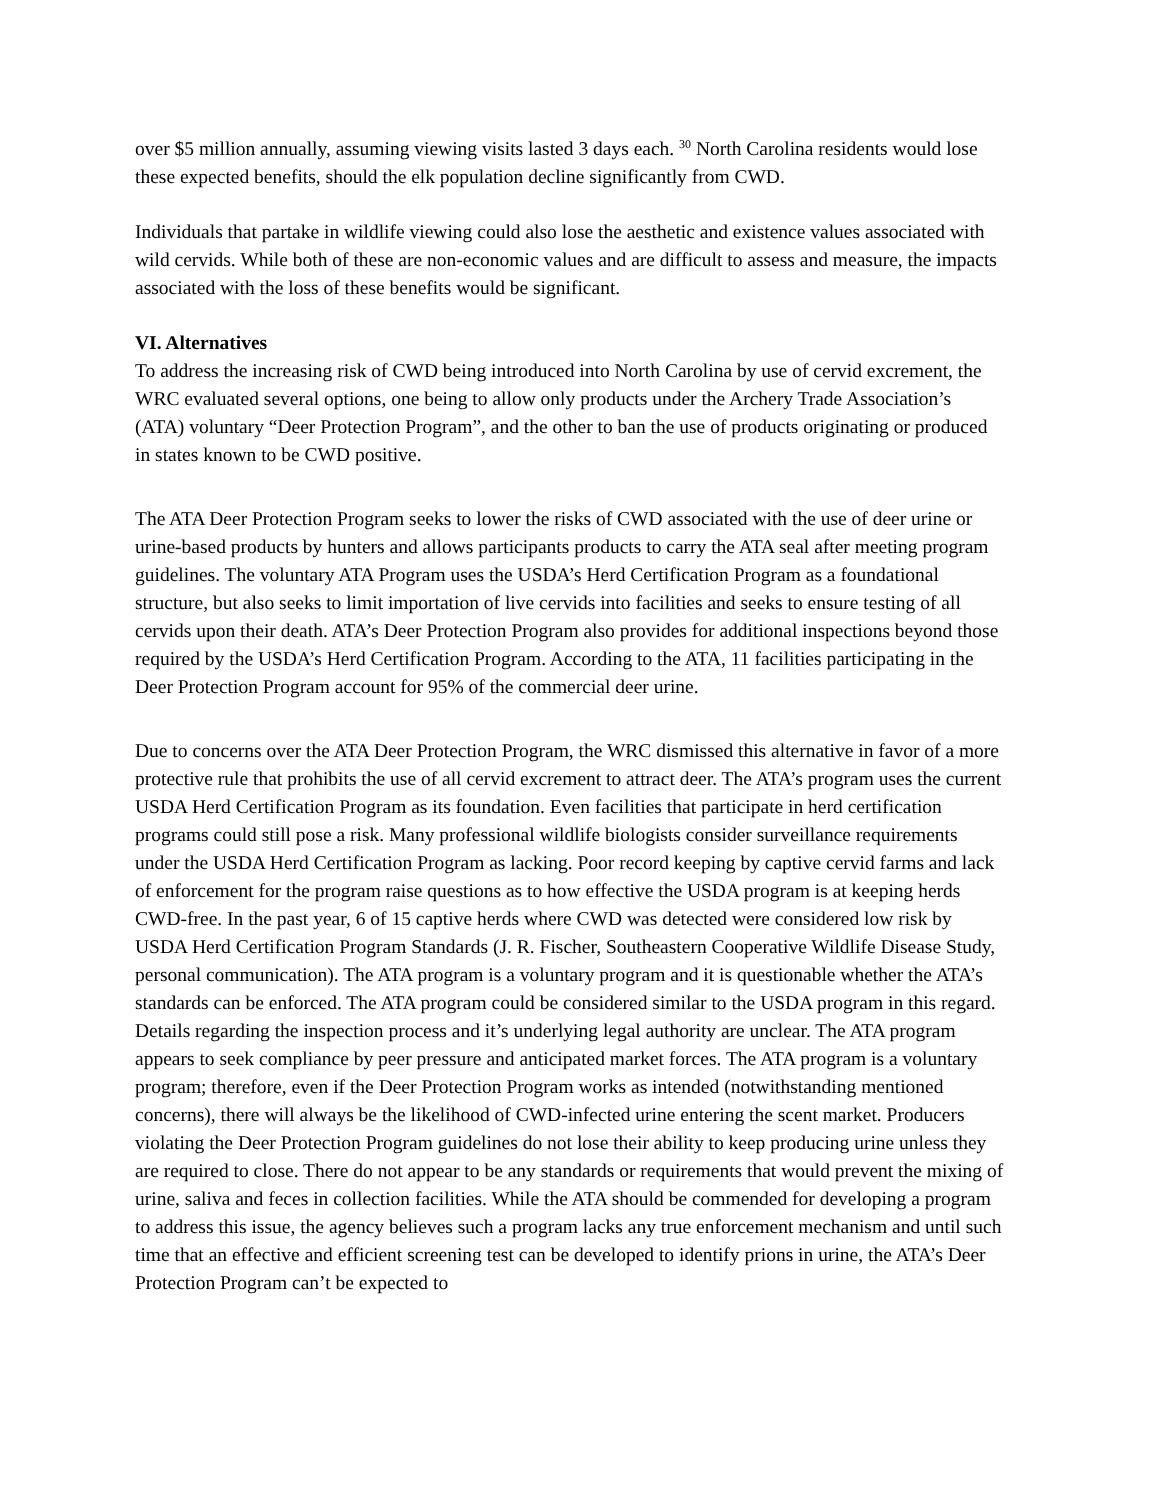over $5 million annually, assuming viewing visits lasted 3 days each. <sup>30</sup> North Carolina residents would lose these expected benefits, should the elk population decline significantly from CWD.
Individuals that partake in wildlife viewing could also lose the aesthetic and existence values associated with wild cervids. While both of these are non-economic values and are difficult to assess and measure, the impacts associated with the loss of these benefits would be significant.
VI. Alternatives
To address the increasing risk of CWD being introduced into North Carolina by use of cervid excrement, the WRC evaluated several options, one being to allow only products under the Archery Trade Association’s (ATA) voluntary “Deer Protection Program”, and the other to ban the use of products originating or produced in states known to be CWD positive.
The ATA Deer Protection Program seeks to lower the risks of CWD associated with the use of deer urine or urine-based products by hunters and allows participants products to carry the ATA seal after meeting program guidelines. The voluntary ATA Program uses the USDA’s Herd Certification Program as a foundational structure, but also seeks to limit importation of live cervids into facilities and seeks to ensure testing of all cervids upon their death. ATA’s Deer Protection Program also provides for additional inspections beyond those required by the USDA’s Herd Certification Program. According to the ATA, 11 facilities participating in the Deer Protection Program account for 95% of the commercial deer urine.
Due to concerns over the ATA Deer Protection Program, the WRC dismissed this alternative in favor of a more protective rule that prohibits the use of all cervid excrement to attract deer. The ATA’s program uses the current USDA Herd Certification Program as its foundation. Even facilities that participate in herd certification programs could still pose a risk. Many professional wildlife biologists consider surveillance requirements under the USDA Herd Certification Program as lacking. Poor record keeping by captive cervid farms and lack of enforcement for the program raise questions as to how effective the USDA program is at keeping herds CWD-free. In the past year, 6 of 15 captive herds where CWD was detected were considered low risk by USDA Herd Certification Program Standards (J. R. Fischer, Southeastern Cooperative Wildlife Disease Study, personal communication). The ATA program is a voluntary program and it is questionable whether the ATA’s standards can be enforced. The ATA program could be considered similar to the USDA program in this regard. Details regarding the inspection process and it’s underlying legal authority are unclear. The ATA program appears to seek compliance by peer pressure and anticipated market forces. The ATA program is a voluntary program; therefore, even if the Deer Protection Program works as intended (notwithstanding mentioned concerns), there will always be the likelihood of CWD-infected urine entering the scent market. Producers violating the Deer Protection Program guidelines do not lose their ability to keep producing urine unless they are required to close. There do not appear to be any standards or requirements that would prevent the mixing of urine, saliva and feces in collection facilities. While the ATA should be commended for developing a program to address this issue, the agency believes such a program lacks any true enforcement mechanism and until such time that an effective and efficient screening test can be developed to identify prions in urine, the ATA’s Deer Protection Program can’t be expected to